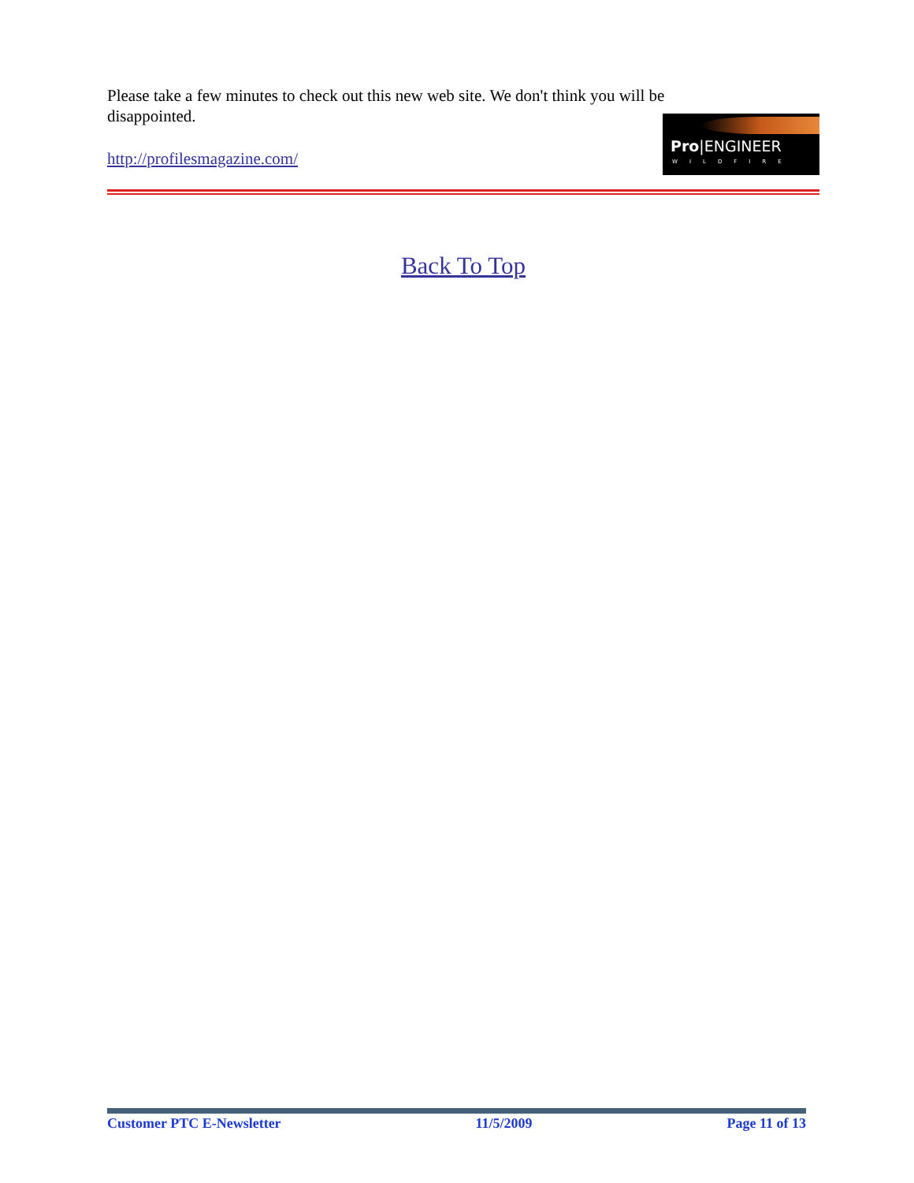Please take a few minutes to check out this new web site. We don't think you will be disappointed.
http://profilesmagazine.com/
Pro|ENGINEER
WILDFIRE
Back To Top
Customer PTC E-Newsletter 11/5/2009 Page 11 of 13